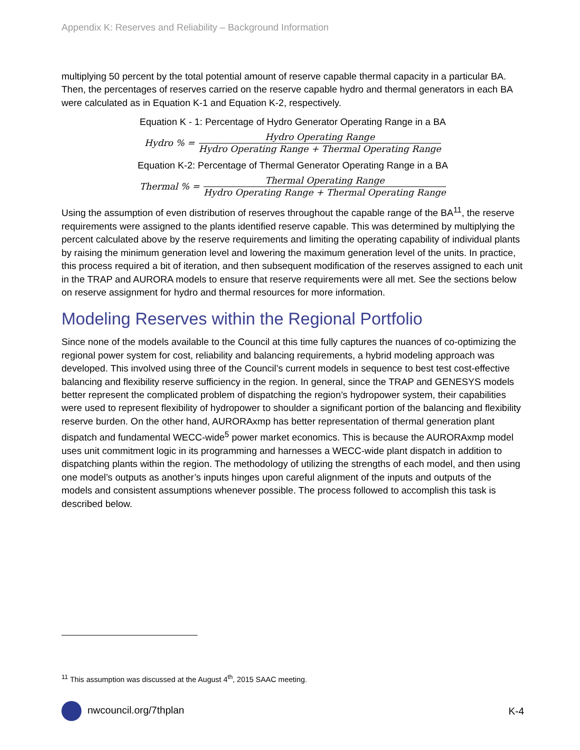Appendix K: Reserves and Reliability – Background Information
multiplying 50 percent by the total potential amount of reserve capable thermal capacity in a particular BA. Then, the percentages of reserves carried on the reserve capable hydro and thermal generators in each BA were calculated as in Equation K-1 and Equation K-2, respectively.
Equation K - 1: Percentage of Hydro Generator Operating Range in a BA
Hydro % = Hydro Operating Range Hydro Operating Range + Thermal Operating Range
Equation K-2: Percentage of Thermal Generator Operating Range in a BA
Thermal % = Thermal Operating Range Hydro Operating Range + Thermal Operating Range
Using the assumption of even distribution of reserves throughout the capable range of the BA<sup>11</sup>, the reserve requirements were assigned to the plants identified reserve capable. This was determined by multiplying the percent calculated above by the reserve requirements and limiting the operating capability of individual plants by raising the minimum generation level and lowering the maximum generation level of the units. In practice, this process required a bit of iteration, and then subsequent modification of the reserves assigned to each unit in the TRAP and AURORA models to ensure that reserve requirements were all met. See the sections below on reserve assignment for hydro and thermal resources for more information.
Modeling Reserves within the Regional Portfolio
Since none of the models available to the Council at this time fully captures the nuances of co-optimizing the regional power system for cost, reliability and balancing requirements, a hybrid modeling approach was developed. This involved using three of the Council’s current models in sequence to best test cost-effective balancing and flexibility reserve sufficiency in the region. In general, since the TRAP and GENESYS models better represent the complicated problem of dispatching the region’s hydropower system, their capabilities were used to represent flexibility of hydropower to shoulder a significant portion of the balancing and flexibility reserve burden. On the other hand, AURORAxmp has better representation of thermal generation plant dispatch and fundamental WECC-wide<sup>5</sup> power market economics. This is because the AURORAxmp model uses unit commitment logic in its programming and harnesses a WECC-wide plant dispatch in addition to dispatching plants within the region. The methodology of utilizing the strengths of each model, and then using one model’s outputs as another’s inputs hinges upon careful alignment of the inputs and outputs of the models and consistent assumptions whenever possible. The process followed to accomplish this task is described below.
<sup>11</sup> This assumption was discussed at the August 4<sup>th</sup>, 2015 SAAC meeting.
nwcouncil.org/7thplan K-4